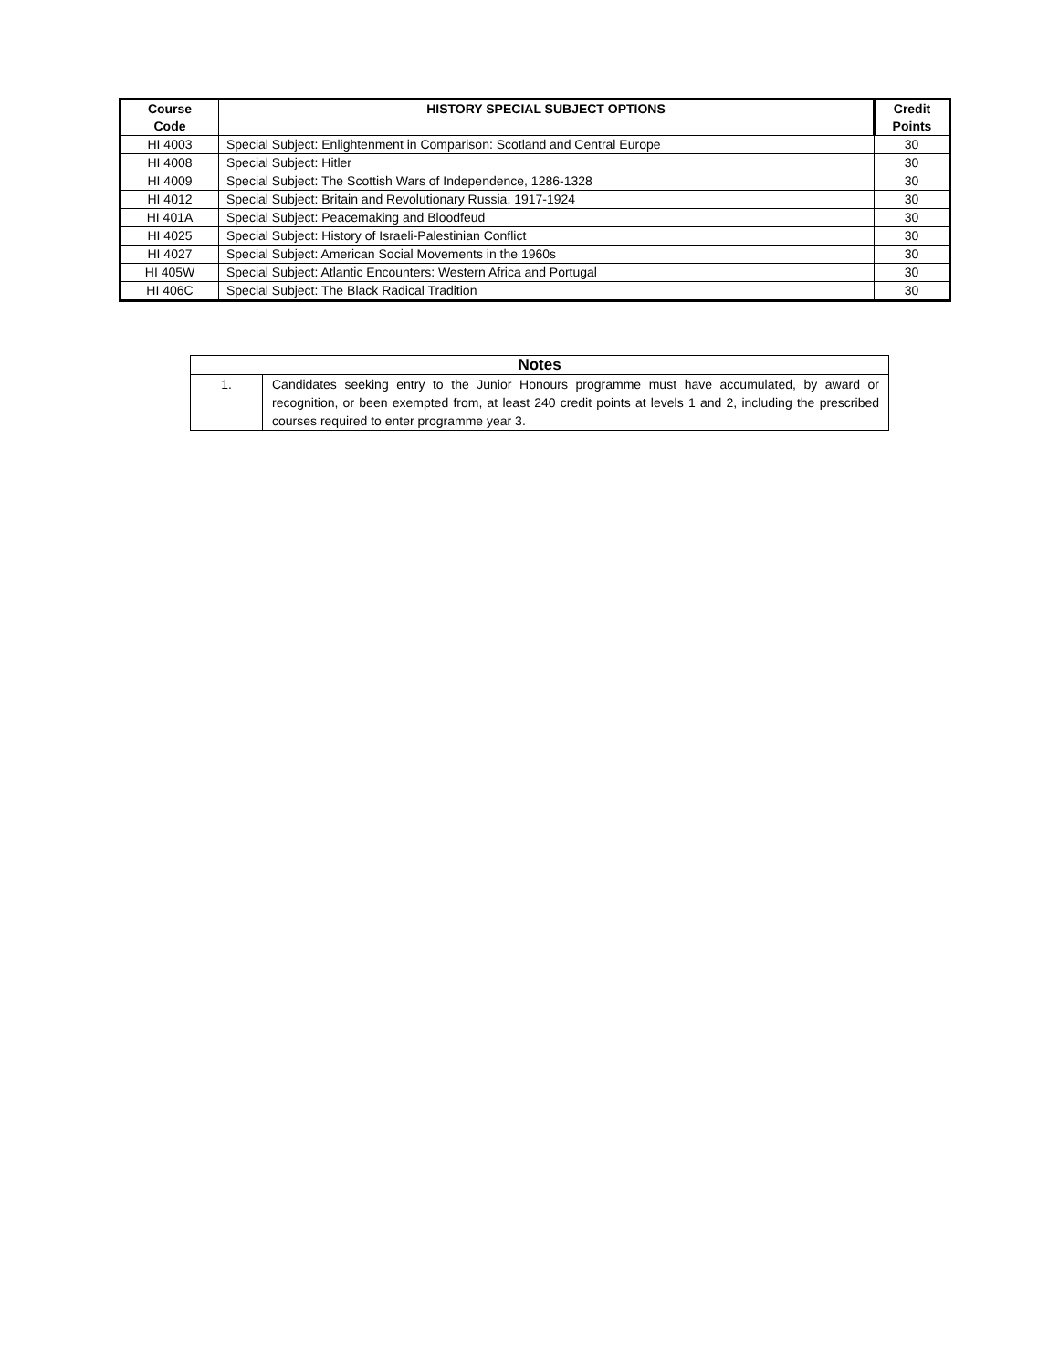| Course Code | HISTORY SPECIAL SUBJECT OPTIONS | Credit Points |
| --- | --- | --- |
| HI 4003 | Special Subject: Enlightenment in Comparison: Scotland and Central Europe | 30 |
| HI 4008 | Special Subject: Hitler | 30 |
| HI 4009 | Special Subject: The Scottish Wars of Independence, 1286-1328 | 30 |
| HI 4012 | Special Subject: Britain and Revolutionary Russia, 1917-1924 | 30 |
| HI 401A | Special Subject: Peacemaking and Bloodfeud | 30 |
| HI 4025 | Special Subject: History of Israeli-Palestinian Conflict | 30 |
| HI 4027 | Special Subject: American Social Movements in the 1960s | 30 |
| HI 405W | Special Subject: Atlantic Encounters: Western Africa and Portugal | 30 |
| HI 406C | Special Subject: The Black Radical Tradition | 30 |
| Notes | |
| --- | --- |
| 1. | Candidates seeking entry to the Junior Honours programme must have accumulated, by award or recognition, or been exempted from, at least 240 credit points at levels 1 and 2, including the prescribed courses required to enter programme year 3. |